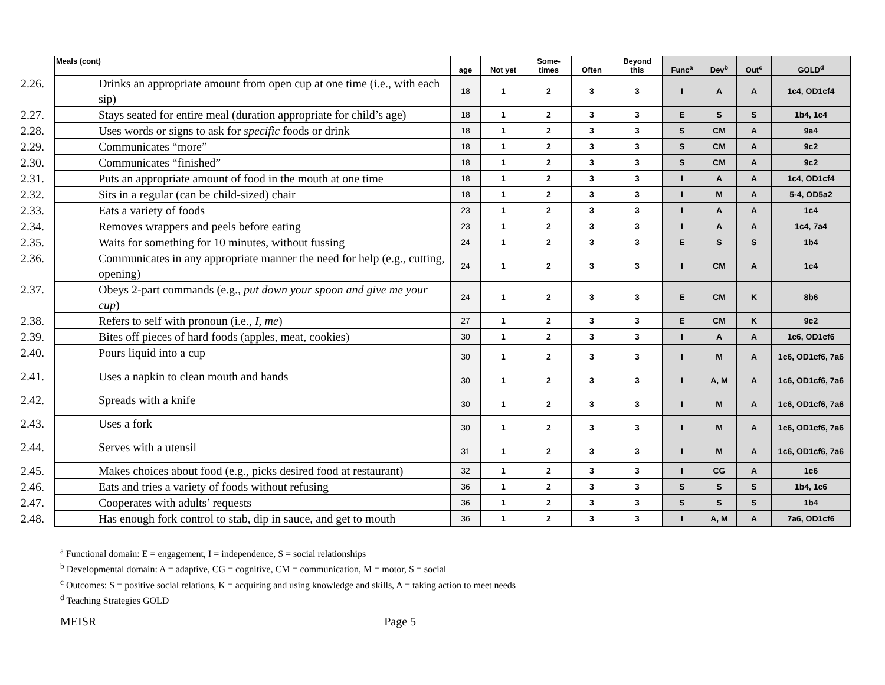| Meals (cont) | age | Not yet | Some- times | Often | Beyond this | Func<sup>a</sup> | Dev<sup>b</sup> | Out<sup>c</sup> | GOLD<sup>d</sup> |
| --- | --- | --- | --- | --- | --- | --- | --- | --- | --- |
| 2.26. Drinks an appropriate amount from open cup at one time (i.e., with each sip) | 18 | 1 | 2 | 3 | 3 | I | A | A | 1c4, OD1cf4 |
| 2.27. Stays seated for entire meal (duration appropriate for child’s age) | 18 | 1 | 2 | 3 | 3 | E | S | S | 1b4, 1c4 |
| 2.28. Uses words or signs to ask for specific foods or drink | 18 | 1 | 2 | 3 | 3 | S | CM | A | 9a4 |
| 2.29. Communicates “more” | 18 | 1 | 2 | 3 | 3 | S | CM | A | 9c2 |
| 2.30. Communicates “finished” | 18 | 1 | 2 | 3 | 3 | S | CM | A | 9c2 |
| 2.31. Puts an appropriate amount of food in the mouth at one time | 18 | 1 | 2 | 3 | 3 | I | A | A | 1c4, OD1cf4 |
| 2.32. Sits in a regular (can be child-sized) chair | 18 | 1 | 2 | 3 | 3 | I | M | A | 5-4, OD5a2 |
| 2.33. Eats a variety of foods | 23 | 1 | 2 | 3 | 3 | I | A | A | 1c4 |
| 2.34. Removes wrappers and peels before eating | 23 | 1 | 2 | 3 | 3 | I | A | A | 1c4, 7a4 |
| 2.35. Waits for something for 10 minutes, without fussing | 24 | 1 | 2 | 3 | 3 | E | S | S | 1b4 |
| 2.36. Communicates in any appropriate manner the need for help (e.g., cutting, opening) | 24 | 1 | 2 | 3 | 3 | I | CM | A | 1c4 |
| 2.37. Obeys 2-part commands (e.g., put down your spoon and give me your cup ) | 24 | 1 | 2 | 3 | 3 | E | CM | K | 8b6 |
| 2.38. Refers to self with pronoun (i.e., I, me ) | 27 | 1 | 2 | 3 | 3 | E | CM | K | 9c2 |
| 2.39. Bites off pieces of hard foods (apples, meat, cookies) | 30 | 1 | 2 | 3 | 3 | I | A | A | 1c6, OD1cf6 |
| 2.40. Pours liquid into a cup | 30 | 1 | 2 | 3 | 3 | I | M | A | 1c6, OD1cf6, 7a6 |
| 2.41. Uses a napkin to clean mouth and hands | 30 | 1 | 2 | 3 | 3 | I | A, M | A | 1c6, OD1cf6, 7a6 |
| 2.42. Spreads with a knife | 30 | 1 | 2 | 3 | 3 | I | M | A | 1c6, OD1cf6, 7a6 |
| 2.43. Uses a fork | 30 | 1 | 2 | 3 | 3 | I | M | A | 1c6, OD1cf6, 7a6 |
| 2.44. Serves with a utensil | 31 | 1 | 2 | 3 | 3 | I | M | A | 1c6, OD1cf6, 7a6 |
| 2.45. Makes choices about food (e.g., picks desired food at restaurant) | 32 | 1 | 2 | 3 | 3 | I | CG | A | 1c6 |
| 2.46. Eats and tries a variety of foods without refusing | 36 | 1 | 2 | 3 | 3 | S | S | S | 1b4, 1c6 |
| 2.47. Cooperates with adults’ requests | 36 | 1 | 2 | 3 | 3 | S | S | S | 1b4 |
| 2.48. Has enough fork control to stab, dip in sauce, and get to mouth | 36 | 1 | 2 | 3 | 3 | I | A, M | A | 7a6, OD1cf6 |
<sup>a</sup> Functional domain: E = engagement, I = independence, S = social relationships
<sup>b</sup> Developmental domain: A = adaptive, CG = cognitive, CM = communication, M = motor, S = social
<sup>c</sup> Outcomes: S = positive social relations, K = acquiring and using knowledge and skills, A = taking action to meet needs
<sup>d</sup> Teaching Strategies GOLD
MEISR Page 5